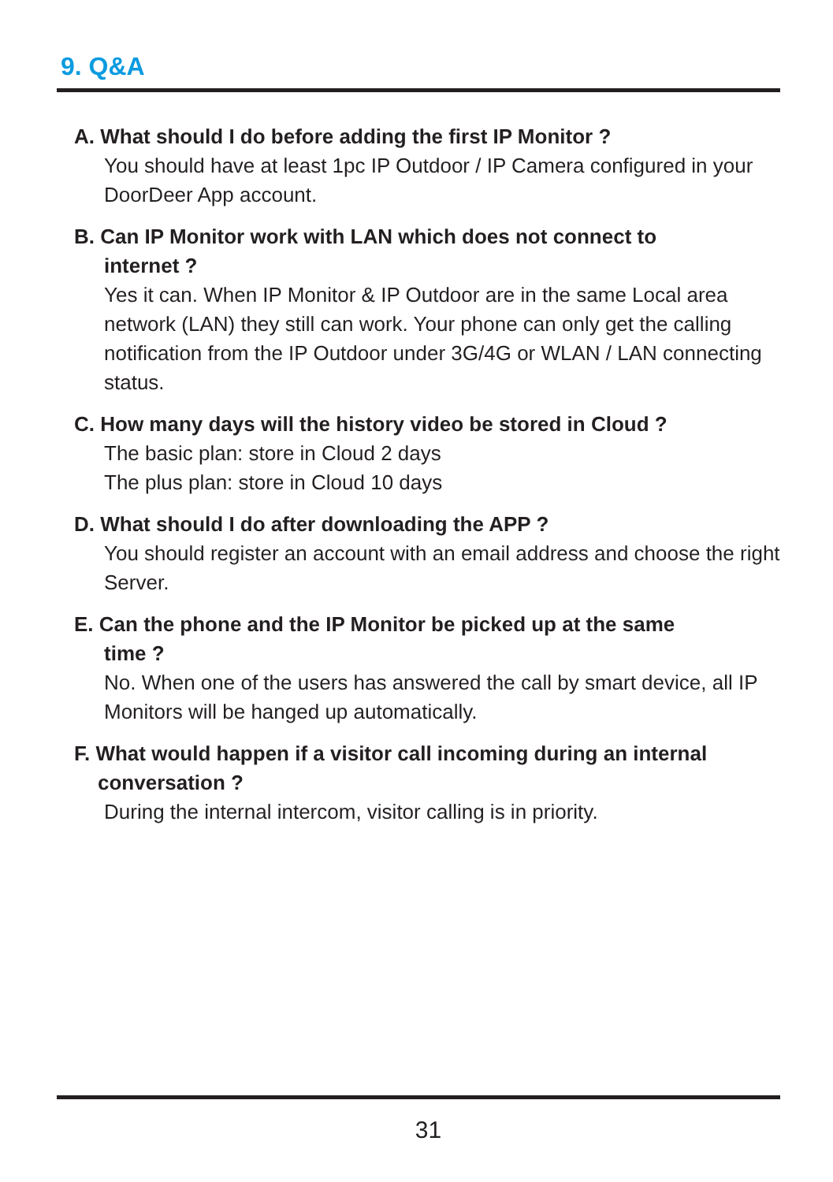9. Q&A
A. What should I do before adding the first IP Monitor ?
You should have at least 1pc IP Outdoor / IP Camera configured in your DoorDeer App account.
B. Can IP Monitor work with LAN which does not connect to
internet ?
Yes it can. When IP Monitor & IP Outdoor are in the same Local area network (LAN) they still can work. Your phone can only get the calling notification from the IP Outdoor under 3G/4G or WLAN / LAN connecting status.
C. How many days will the history video be stored in Cloud ?
The basic plan: store in Cloud 2 days
The plus plan: store in Cloud 10 days
D. What should I do after downloading the APP ?
You should register an account with an email address and choose the right Server.
E. Can the phone and the IP Monitor be picked up at the same
time ?
No. When one of the users has answered the call by smart device, all IP Monitors will be hanged up automatically.
F. What would happen if a visitor call incoming during an internal
conversation ?
During the internal intercom, visitor calling is in priority.
31